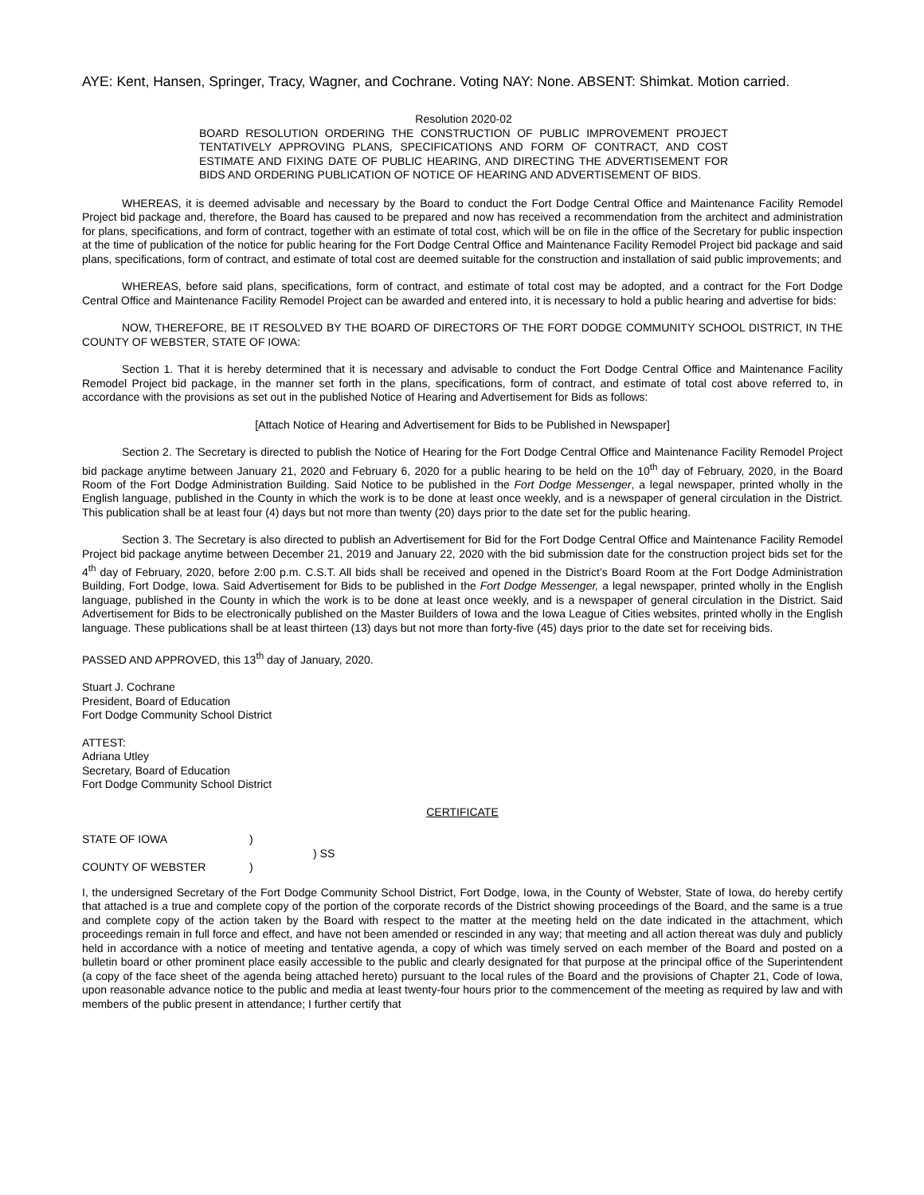AYE: Kent, Hansen, Springer, Tracy, Wagner, and Cochrane. Voting NAY: None. ABSENT: Shimkat. Motion carried.
Resolution 2020-02
BOARD RESOLUTION ORDERING THE CONSTRUCTION OF PUBLIC IMPROVEMENT PROJECT TENTATIVELY APPROVING PLANS, SPECIFICATIONS AND FORM OF CONTRACT, AND COST ESTIMATE AND FIXING DATE OF PUBLIC HEARING, AND DIRECTING THE ADVERTISEMENT FOR BIDS AND ORDERING PUBLICATION OF NOTICE OF HEARING AND ADVERTISEMENT OF BIDS.
WHEREAS, it is deemed advisable and necessary by the Board to conduct the Fort Dodge Central Office and Maintenance Facility Remodel Project bid package and, therefore, the Board has caused to be prepared and now has received a recommendation from the architect and administration for plans, specifications, and form of contract, together with an estimate of total cost, which will be on file in the office of the Secretary for public inspection at the time of publication of the notice for public hearing for the Fort Dodge Central Office and Maintenance Facility Remodel Project bid package and said plans, specifications, form of contract, and estimate of total cost are deemed suitable for the construction and installation of said public improvements; and
WHEREAS, before said plans, specifications, form of contract, and estimate of total cost may be adopted, and a contract for the Fort Dodge Central Office and Maintenance Facility Remodel Project can be awarded and entered into, it is necessary to hold a public hearing and advertise for bids:
NOW, THEREFORE, BE IT RESOLVED BY THE BOARD OF DIRECTORS OF THE FORT DODGE COMMUNITY SCHOOL DISTRICT, IN THE COUNTY OF WEBSTER, STATE OF IOWA:
Section 1. That it is hereby determined that it is necessary and advisable to conduct the Fort Dodge Central Office and Maintenance Facility Remodel Project bid package, in the manner set forth in the plans, specifications, form of contract, and estimate of total cost above referred to, in accordance with the provisions as set out in the published Notice of Hearing and Advertisement for Bids as follows:
[Attach Notice of Hearing and Advertisement for Bids to be Published in Newspaper]
Section 2. The Secretary is directed to publish the Notice of Hearing for the Fort Dodge Central Office and Maintenance Facility Remodel Project bid package anytime between January 21, 2020 and February 6, 2020 for a public hearing to be held on the 10<sup>th</sup> day of February, 2020, in the Board Room of the Fort Dodge Administration Building. Said Notice to be published in the Fort Dodge Messenger, a legal newspaper, printed wholly in the English language, published in the County in which the work is to be done at least once weekly, and is a newspaper of general circulation in the District. This publication shall be at least four (4) days but not more than twenty (20) days prior to the date set for the public hearing.
Section 3. The Secretary is also directed to publish an Advertisement for Bid for the Fort Dodge Central Office and Maintenance Facility Remodel Project bid package anytime between December 21, 2019 and January 22, 2020 with the bid submission date for the construction project bids set for the 4<sup>th</sup> day of February, 2020, before 2:00 p.m. C.S.T. All bids shall be received and opened in the District’s Board Room at the Fort Dodge Administration Building, Fort Dodge, Iowa. Said Advertisement for Bids to be published in the Fort Dodge Messenger, a legal newspaper, printed wholly in the English language, published in the County in which the work is to be done at least once weekly, and is a newspaper of general circulation in the District. Said Advertisement for Bids to be electronically published on the Master Builders of Iowa and the Iowa League of Cities websites, printed wholly in the English language. These publications shall be at least thirteen (13) days but not more than forty-five (45) days prior to the date set for receiving bids.
PASSED AND APPROVED, this 13<sup>th</sup> day of January, 2020.
Stuart J. Cochrane
President, Board of Education
Fort Dodge Community School District
ATTEST:
Adriana Utley
Secretary, Board of Education
Fort Dodge Community School District
CERTIFICATE
STATE OF IOWA
)
) SS
COUNTY OF WEBSTER
)
I, the undersigned Secretary of the Fort Dodge Community School District, Fort Dodge, Iowa, in the County of Webster, State of Iowa, do hereby certify that attached is a true and complete copy of the portion of the corporate records of the District showing proceedings of the Board, and the same is a true and complete copy of the action taken by the Board with respect to the matter at the meeting held on the date indicated in the attachment, which proceedings remain in full force and effect, and have not been amended or rescinded in any way; that meeting and all action thereat was duly and publicly held in accordance with a notice of meeting and tentative agenda, a copy of which was timely served on each member of the Board and posted on a bulletin board or other prominent place easily accessible to the public and clearly designated for that purpose at the principal office of the Superintendent (a copy of the face sheet of the agenda being attached hereto) pursuant to the local rules of the Board and the provisions of Chapter 21, Code of Iowa, upon reasonable advance notice to the public and media at least twenty-four hours prior to the commencement of the meeting as required by law and with members of the public present in attendance; I further certify that